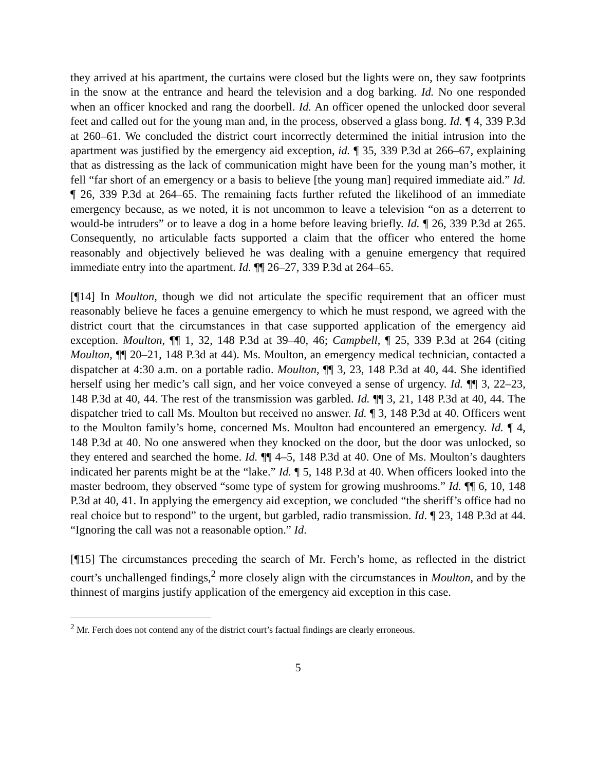they arrived at his apartment, the curtains were closed but the lights were on, they saw footprints in the snow at the entrance and heard the television and a dog barking. Id. No one responded when an officer knocked and rang the doorbell. Id. An officer opened the unlocked door several feet and called out for the young man and, in the process, observed a glass bong. Id. ¶ 4, 339 P.3d at 260–61. We concluded the district court incorrectly determined the initial intrusion into the apartment was justified by the emergency aid exception, id. ¶ 35, 339 P.3d at 266–67, explaining that as distressing as the lack of communication might have been for the young man’s mother, it fell “far short of an emergency or a basis to believe [the young man] required immediate aid.” Id. ¶ 26, 339 P.3d at 264–65. The remaining facts further refuted the likelihood of an immediate emergency because, as we noted, it is not uncommon to leave a television “on as a deterrent to would-be intruders” or to leave a dog in a home before leaving briefly. Id. ¶ 26, 339 P.3d at 265. Consequently, no articulable facts supported a claim that the officer who entered the home reasonably and objectively believed he was dealing with a genuine emergency that required immediate entry into the apartment. Id. ¶¶ 26–27, 339 P.3d at 264–65.
[¶14] In Moulton, though we did not articulate the specific requirement that an officer must reasonably believe he faces a genuine emergency to which he must respond, we agreed with the district court that the circumstances in that case supported application of the emergency aid exception. Moulton, ¶¶ 1, 32, 148 P.3d at 39–40, 46; Campbell, ¶ 25, 339 P.3d at 264 (citing Moulton, ¶¶ 20–21, 148 P.3d at 44). Ms. Moulton, an emergency medical technician, contacted a dispatcher at 4:30 a.m. on a portable radio. Moulton, ¶¶ 3, 23, 148 P.3d at 40, 44. She identified herself using her medic’s call sign, and her voice conveyed a sense of urgency. Id. ¶¶ 3, 22–23, 148 P.3d at 40, 44. The rest of the transmission was garbled. Id. ¶¶ 3, 21, 148 P.3d at 40, 44. The dispatcher tried to call Ms. Moulton but received no answer. Id. ¶ 3, 148 P.3d at 40. Officers went to the Moulton family’s home, concerned Ms. Moulton had encountered an emergency. Id. ¶ 4, 148 P.3d at 40. No one answered when they knocked on the door, but the door was unlocked, so they entered and searched the home. Id. ¶¶ 4–5, 148 P.3d at 40. One of Ms. Moulton’s daughters indicated her parents might be at the “lake.” Id. ¶ 5, 148 P.3d at 40. When officers looked into the master bedroom, they observed “some type of system for growing mushrooms.” Id. ¶¶ 6, 10, 148 P.3d at 40, 41. In applying the emergency aid exception, we concluded “the sheriff’s office had no real choice but to respond” to the urgent, but garbled, radio transmission. Id. ¶ 23, 148 P.3d at 44. “Ignoring the call was not a reasonable option.” Id.
[¶15] The circumstances preceding the search of Mr. Ferch’s home, as reflected in the district court’s unchallenged findings,<sup>2</sup> more closely align with the circumstances in Moulton, and by the thinnest of margins justify application of the emergency aid exception in this case.
<sup>2</sup> Mr. Ferch does not contend any of the district court’s factual findings are clearly erroneous.
5